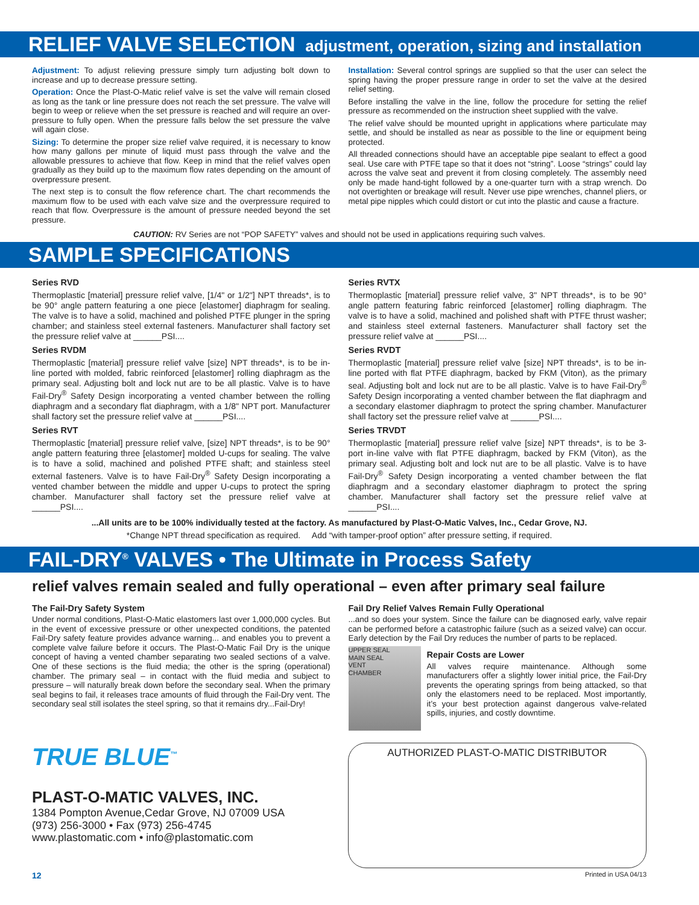RELIEF VALVE SELECTION adjustment, operation, sizing and installation
Adjustment: To adjust relieving pressure simply turn adjusting bolt down to increase and up to decrease pressure setting.
Operation: Once the Plast-O-Matic relief valve is set the valve will remain closed as long as the tank or line pressure does not reach the set pressure. The valve will begin to weep or relieve when the set pressure is reached and will require an over-pressure to fully open. When the pressure falls below the set pressure the valve will again close.
Sizing: To determine the proper size relief valve required, it is necessary to know how many gallons per minute of liquid must pass through the valve and the allowable pressures to achieve that flow. Keep in mind that the relief valves open gradually as they build up to the maximum flow rates depending on the amount of overpressure present.
The next step is to consult the flow reference chart. The chart recommends the maximum flow to be used with each valve size and the overpressure required to reach that flow. Overpressure is the amount of pressure needed beyond the set pressure.
Installation: Several control springs are supplied so that the user can select the spring having the proper pressure range in order to set the valve at the desired relief setting.
Before installing the valve in the line, follow the procedure for setting the relief pressure as recommended on the instruction sheet supplied with the valve.
The relief valve should be mounted upright in applications where particulate may settle, and should be installed as near as possible to the line or equipment being protected.
All threaded connections should have an acceptable pipe sealant to effect a good seal. Use care with PTFE tape so that it does not “string”. Loose “strings” could lay across the valve seat and prevent it from closing completely. The assembly need only be made hand-tight followed by a one-quarter turn with a strap wrench. Do not overtighten or breakage will result. Never use pipe wrenches, channel pliers, or metal pipe nipples which could distort or cut into the plastic and cause a fracture.
CAUTION: RV Series are not “POP SAFETY” valves and should not be used in applications requiring such valves.
SAMPLE SPECIFICATIONS
Series RVD
Thermoplastic [material] pressure relief valve, [1/4" or 1/2"] NPT threads*, is to be 90° angle pattern featuring a one piece [elastomer] diaphragm for sealing. The valve is to have a solid, machined and polished PTFE plunger in the spring chamber; and stainless steel external fasteners. Manufacturer shall factory set the pressure relief valve at ______PSI....
Series RVDM
Thermoplastic [material] pressure relief valve [size] NPT threads*, is to be in-line ported with molded, fabric reinforced [elastomer] rolling diaphragm as the primary seal. Adjusting bolt and lock nut are to be all plastic. Valve is to have Fail-Dry<sup>®</sup> Safety Design incorporating a vented chamber between the rolling diaphragm and a secondary flat diaphragm, with a 1/8" NPT port. Manufacturer shall factory set the pressure relief valve at ______PSI....
Series RVT
Thermoplastic [material] pressure relief valve, [size] NPT threads*, is to be 90° angle pattern featuring three [elastomer] molded U-cups for sealing. The valve is to have a solid, machined and polished PTFE shaft; and stainless steel external fasteners. Valve is to have Fail-Dry<sup>®</sup> Safety Design incorporating a vented chamber between the middle and upper U-cups to protect the spring chamber. Manufacturer shall factory set the pressure relief valve at ______PSI....
Series RVTX
Thermoplastic [material] pressure relief valve, 3" NPT threads*, is to be 90° angle pattern featuring fabric reinforced [elastomer] rolling diaphragm. The valve is to have a solid, machined and polished shaft with PTFE thrust washer; and stainless steel external fasteners. Manufacturer shall factory set the pressure relief valve at ______PSI....
Series RVDT
Thermoplastic [material] pressure relief valve [size] NPT threads*, is to be in-line ported with flat PTFE diaphragm, backed by FKM (Viton), as the primary seal. Adjusting bolt and lock nut are to be all plastic. Valve is to have Fail-Dry<sup>®</sup> Safety Design incorporating a vented chamber between the flat diaphragm and a secondary elastomer diaphragm to protect the spring chamber. Manufacturer shall factory set the pressure relief valve at ______PSI....
Series TRVDT
Thermoplastic [material] pressure relief valve [size] NPT threads*, is to be 3-port in-line valve with flat PTFE diaphragm, backed by FKM (Viton), as the primary seal. Adjusting bolt and lock nut are to be all plastic. Valve is to have Fail-Dry<sup>®</sup> Safety Design incorporating a vented chamber between the flat diaphragm and a secondary elastomer diaphragm to protect the spring chamber. Manufacturer shall factory set the pressure relief valve at ______PSI....
...All units are to be 100% individually tested at the factory. As manufactured by Plast-O-Matic Valves, Inc., Cedar Grove, NJ.
*Change NPT thread specification as required. Add “with tamper-proof option” after pressure setting, if required.
FAIL-DRY<sup>®</sup> VALVES • The Ultimate in Process Safety
relief valves remain sealed and fully operational – even after primary seal failure
The Fail-Dry Safety System
Under normal conditions, Plast-O-Matic elastomers last over 1,000,000 cycles. But in the event of excessive pressure or other unexpected conditions, the patented Fail-Dry safety feature provides advance warning... and enables you to prevent a complete valve failure before it occurs. The Plast-O-Matic Fail Dry is the unique concept of having a vented chamber separating two sealed sections of a valve. One of these sections is the fluid media; the other is the spring (operational) chamber. The primary seal – in contact with the fluid media and subject to pressure – will naturally break down before the secondary seal. When the primary seal begins to fail, it releases trace amounts of fluid through the Fail-Dry vent. The secondary seal still isolates the steel spring, so that it remains dry...Fail-Dry!
Fail Dry Relief Valves Remain Fully Operational
...and so does your system. Since the failure can be diagnosed early, valve repair can be performed before a catastrophic failure (such as a seized valve) can occur. Early detection by the Fail Dry reduces the number of parts to be replaced.
UPPER SEAL
MAIN SEAL
VENT
CHAMBER
Repair Costs are Lower
All valves require maintenance. Although some manufacturers offer a slightly lower initial price, the Fail-Dry prevents the operating springs from being attacked, so that only the elastomers need to be replaced. Most importantly, it’s your best protection against dangerous valve-related spills, injuries, and costly downtime.
TRUE BLUE<sup>™</sup>
PLAST-O-MATIC VALVES, INC.
1384 Pompton Avenue,Cedar Grove, NJ 07009 USA
(973) 256-3000 • Fax (973) 256-4745
www.plastomatic.com • info@plastomatic.com
AUTHORIZED PLAST-O-MATIC DISTRIBUTOR
12 Printed in USA 04/13